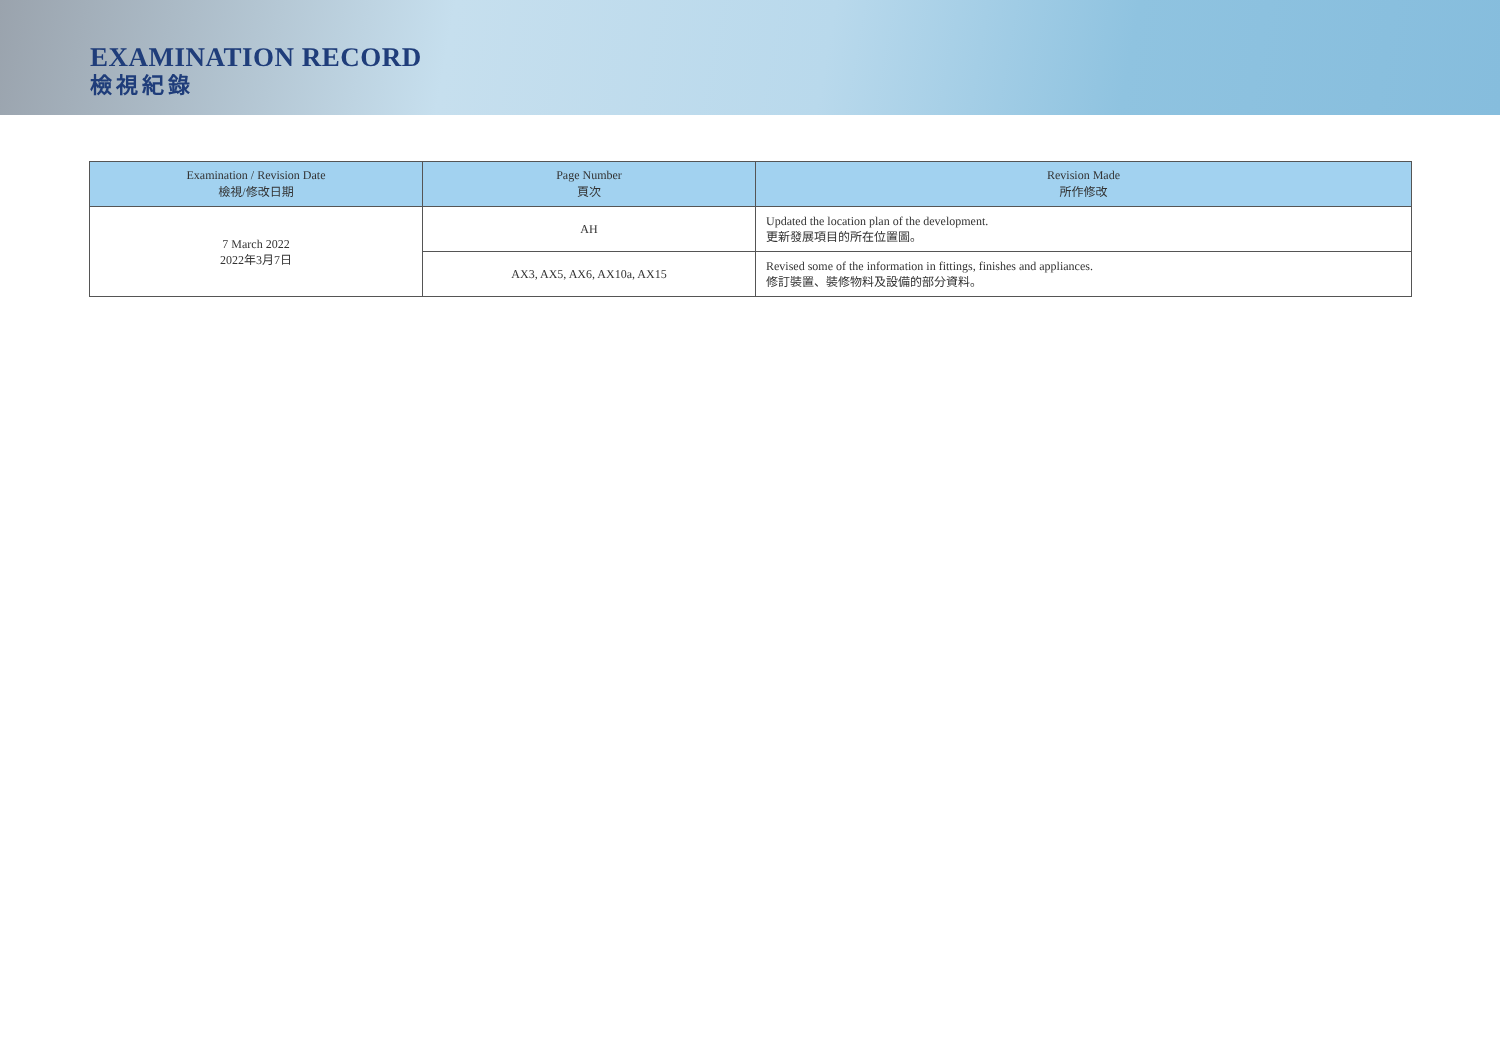EXAMINATION RECORD
檢視紀錄
| Examination / Revision Date 檢視/修改日期 | Page Number 頁次 | Revision Made 所作修改 |
| --- | --- | --- |
| 7 March 2022 2022年3月7日 | AH | Updated the location plan of the development. 更新發展項目的所在位置圖。 |
| | AX3, AX5, AX6, AX10a, AX15 | Revised some of the information in fittings, finishes and appliances. 修訂裝置、裝修物料及設備的部分資料。 |